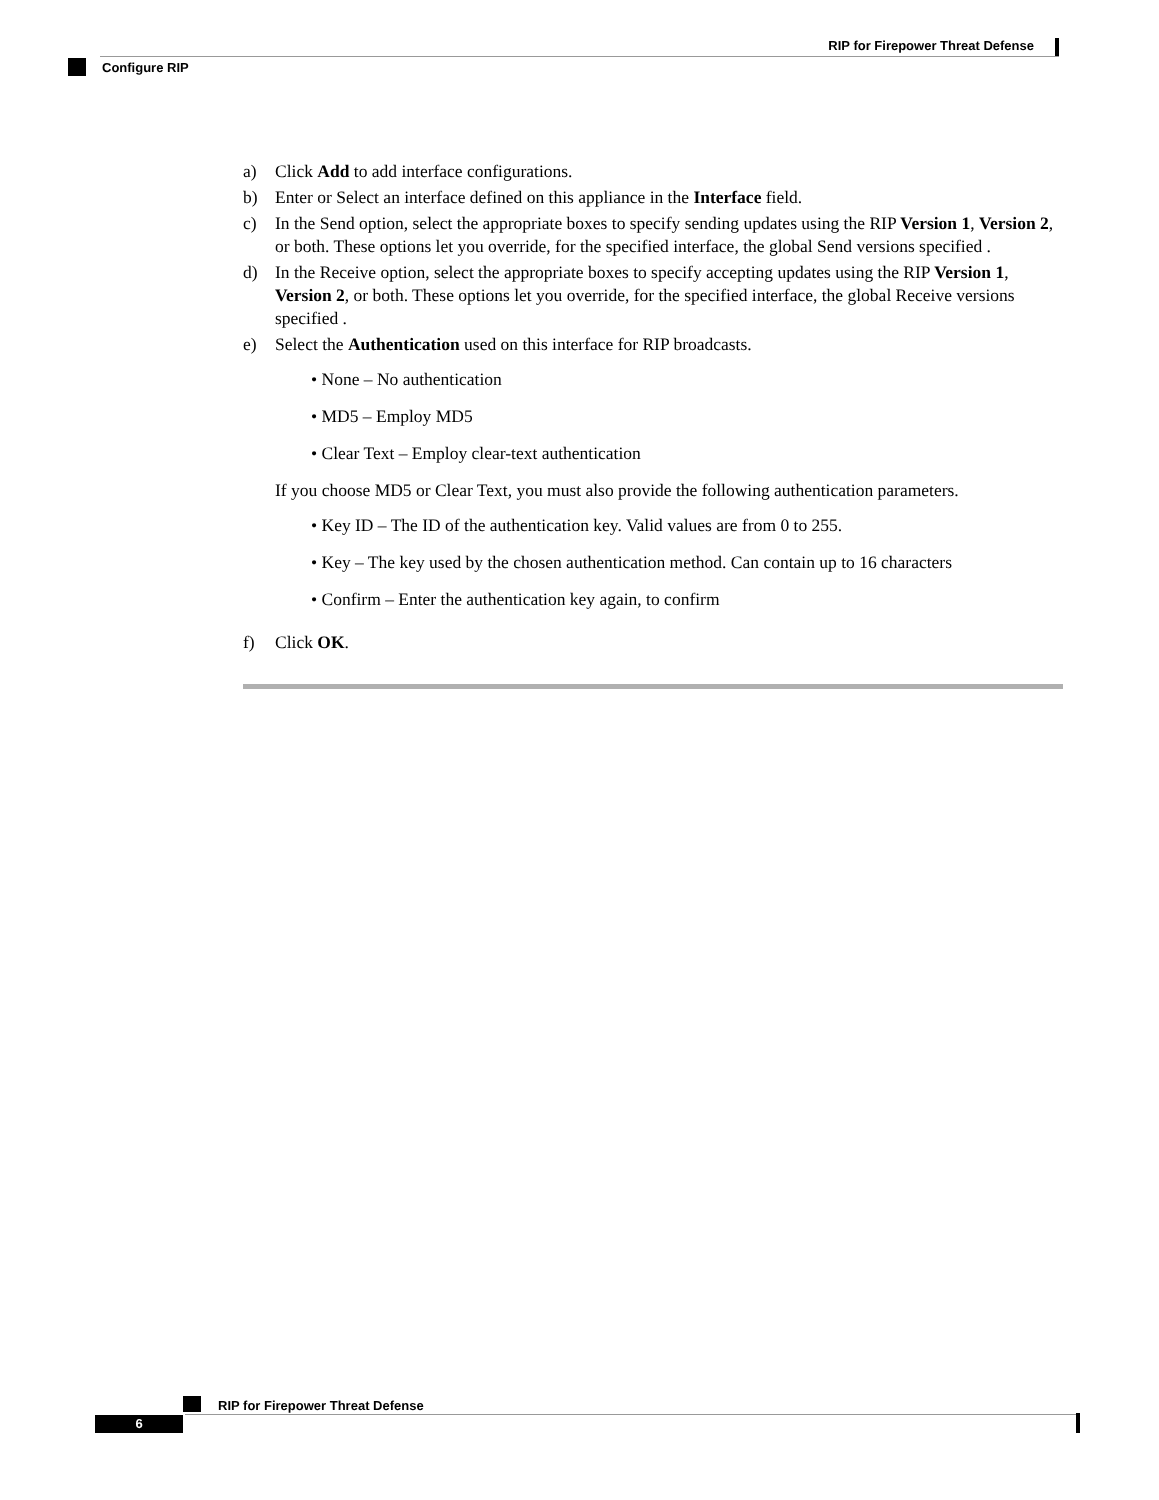RIP for Firepower Threat Defense
Configure RIP
a) Click Add to add interface configurations.
b) Enter or Select an interface defined on this appliance in the Interface field.
c) In the Send option, select the appropriate boxes to specify sending updates using the RIP Version 1, Version 2, or both. These options let you override, for the specified interface, the global Send versions specified .
d) In the Receive option, select the appropriate boxes to specify accepting updates using the RIP Version 1, Version 2, or both. These options let you override, for the specified interface, the global Receive versions specified .
e) Select the Authentication used on this interface for RIP broadcasts.
• None – No authentication
• MD5 – Employ MD5
• Clear Text – Employ clear-text authentication
If you choose MD5 or Clear Text, you must also provide the following authentication parameters.
• Key ID – The ID of the authentication key. Valid values are from 0 to 255.
• Key – The key used by the chosen authentication method. Can contain up to 16 characters
• Confirm – Enter the authentication key again, to confirm
f) Click OK.
RIP for Firepower Threat Defense
6